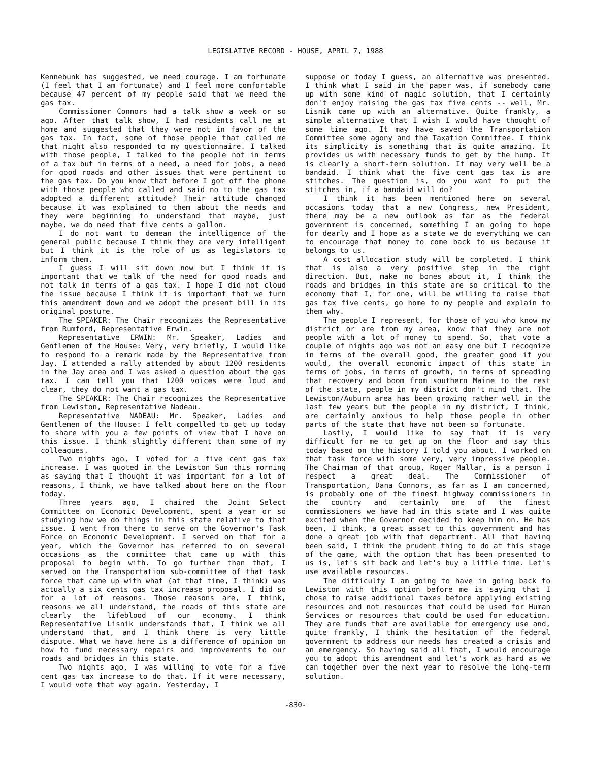LEGISLATIVE RECORD - HOUSE, APRIL 7, 1988
Kennebunk has suggested, we need courage. I am fortunate (I feel that I am fortunate) and I feel more comfortable because 47 percent of my people said that we need the gas tax.
Commissioner Connors had a talk show a week or so ago. After that talk show, I had residents call me at home and suggested that they were not in favor of the gas tax. In fact, some of those people that called me that night also responded to my questionnaire. I talked with those people, I talked to the people not in terms of a tax but in terms of a need, a need for jobs, a need for good roads and other issues that were pertinent to the gas tax. Do you know that before I got off the phone with those people who called and said no to the gas tax adopted a different attitude? Their attitude changed because it was explained to them about the needs and they were beginning to understand that maybe, just maybe, we do need that five cents a gallon.
I do not want to demean the intelligence of the general public because I think they are very intelligent but I think it is the role of us as legislators to inform them.
I guess I will sit down now but I think it is important that we talk of the need for good roads and not talk in terms of a gas tax. I hope I did not cloud the issue because I think it is important that we turn this amendment down and we adopt the present bill in its original posture.
The SPEAKER: The Chair recognizes the Representative from Rumford, Representative Erwin.
Representative ERWIN: Mr. Speaker, Ladies and Gentlemen of the House: Very, very briefly, I would like to respond to a remark made by the Representative from Jay. I attended a rally attended by about 1200 residents in the Jay area and I was asked a question about the gas tax. I can tell you that 1200 voices were loud and clear, they do not want a gas tax.
The SPEAKER: The Chair recognizes the Representative from Lewiston, Representative Nadeau.
Representative NADEAU: Mr. Speaker, Ladies and Gentlemen of the House: I felt compelled to get up today to share with you a few points of view that I have on this issue. I think slightly different than some of my colleagues.
Two nights ago, I voted for a five cent gas tax increase. I was quoted in the Lewiston Sun this morning as saying that I thought it was important for a lot of reasons, I think, we have talked about here on the floor today.
Three years ago, I chaired the Joint Select Committee on Economic Development, spent a year or so studying how we do things in this state relative to that issue. I went from there to serve on the Governor's Task Force on Economic Development. I served on that for a year, which the Governor has referred to on several occasions as the committee that came up with this proposal to begin with. To go further than that, I served on the Transportation sub-committee of that task force that came up with what (at that time, I think) was actually a six cents gas tax increase proposal. I did so for a lot of reasons. Those reasons are, I think, reasons we all understand, the roads of this state are clearly the lifeblood of our economy. I think Representative Lisnik understands that, I think we all understand that, and I think there is very little dispute. What we have here is a difference of opinion on how to fund necessary repairs and improvements to our roads and bridges in this state.
Two nights ago, I was willing to vote for a five cent gas tax increase to do that. If it were necessary, I would vote that way again. Yesterday, I
suppose or today I guess, an alternative was presented. I think what I said in the paper was, if somebody came up with some kind of magic solution, that I certainly don't enjoy raising the gas tax five cents -- well, Mr. Lisnik came up with an alternative. Quite frankly, a simple alternative that I wish I would have thought of some time ago. It may have saved the Transportation Committee some agony and the Taxation Committee. I think its simplicity is something that is quite amazing. It provides us with necessary funds to get by the hump. It is clearly a short-term solution. It may very well be a bandaid. I think what the five cent gas tax is are stitches. The question is, do you want to put the stitches in, if a bandaid will do?
I think it has been mentioned here on several occasions today that a new Congress, new President, there may be a new outlook as far as the federal government is concerned, something I am going to hope for dearly and I hope as a state we do everything we can to encourage that money to come back to us because it belongs to us.
A cost allocation study will be completed. I think that is also a very positive step in the right direction. But, make no bones about it, I think the roads and bridges in this state are so critical to the economy that I, for one, will be willing to raise that gas tax five cents, go home to my people and explain to them why.
The people I represent, for those of you who know my district or are from my area, know that they are not people with a lot of money to spend. So, that vote a couple of nights ago was not an easy one but I recognize in terms of the overall good, the greater good if you would, the overall economic impact of this state in terms of jobs, in terms of growth, in terms of spreading that recovery and boom from southern Maine to the rest of the state, people in my district don't mind that. The Lewiston/Auburn area has been growing rather well in the last few years but the people in my district, I think, are certainly anxious to help those people in other parts of the state that have not been so fortunate.
Lastly, I would like to say that it is very difficult for me to get up on the floor and say this today based on the history I told you about. I worked on that task force with some very, very impressive people. The Chairman of that group, Roger Mallar, is a person I respect a great deal. The Commissioner of Transportation, Dana Connors, as far as I am concerned, is probably one of the finest highway commissioners in the country and certainly one of the finest commissioners we have had in this state and I was quite excited when the Governor decided to keep him on. He has been, I think, a great asset to this government and has done a great job with that department. All that having been said, I think the prudent thing to do at this stage of the game, with the option that has been presented to us is, let's sit back and let's buy a little time. Let's use available resources.
The difficulty I am going to have in going back to Lewiston with this option before me is saying that I chose to raise additional taxes before applying existing resources and not resources that could be used for Human Services or resources that could be used for education. They are funds that are available for emergency use and, quite frankly, I think the hesitation of the federal government to address our needs has created a crisis and an emergency. So having said all that, I would encourage you to adopt this amendment and let's work as hard as we can together over the next year to resolve the long-term solution.
-830-